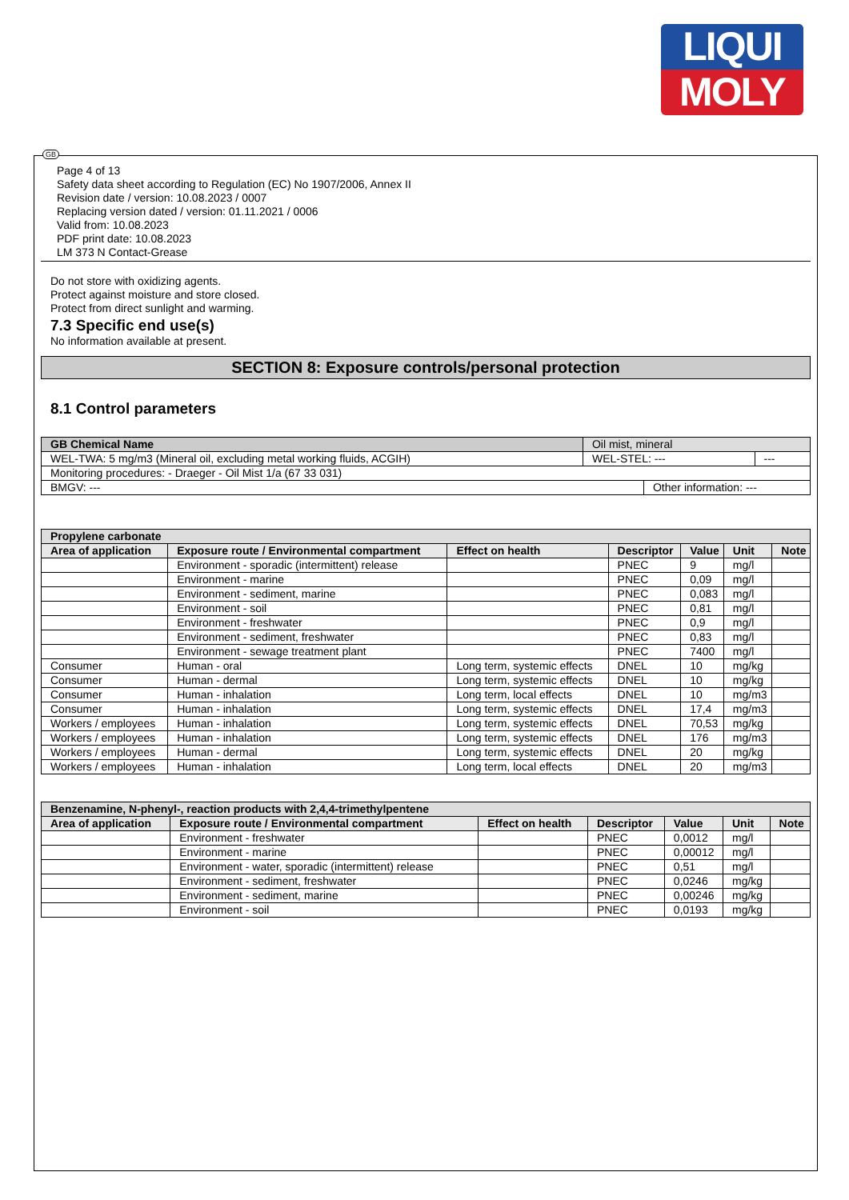LIQUI
MOLY
GB
Page 4 of 13
Safety data sheet according to Regulation (EC) No 1907/2006, Annex II
Revision date / version: 10.08.2023 / 0007
Replacing version dated / version: 01.11.2021 / 0006
Valid from: 10.08.2023
PDF print date: 10.08.2023
LM 373 N Contact-Grease
Do not store with oxidizing agents.
Protect against moisture and store closed.
Protect from direct sunlight and warming.
7.3 Specific end use(s)
No information available at present.
SECTION 8: Exposure controls/personal protection
8.1 Control parameters
| GB Chemical Name | Oil mist, mineral | | |
| WEL-TWA: 5 mg/m3 (Mineral oil, excluding metal working fluids, ACGIH) | WEL-STEL: --- | | --- |
| Monitoring procedures: - Draeger - Oil Mist 1/a (67 33 031) | | | |
| BMGV: --- | | Other information: --- | |
| Propylene carbonate | | | | | | |
| Area of application | Exposure route / Environmental compartment | Effect on health | Descriptor | Value | Unit | Note |
| | Environment - sporadic (intermittent) release | | PNEC | 9 | mg/l | |
| | Environment - marine | | PNEC | 0,09 | mg/l | |
| | Environment - sediment, marine | | PNEC | 0,083 | mg/l | |
| | Environment - soil | | PNEC | 0,81 | mg/l | |
| | Environment - freshwater | | PNEC | 0,9 | mg/l | |
| | Environment - sediment, freshwater | | PNEC | 0,83 | mg/l | |
| | Environment - sewage treatment plant | | PNEC | 7400 | mg/l | |
| Consumer | Human - oral | Long term, systemic effects | DNEL | 10 | mg/kg | |
| Consumer | Human - dermal | Long term, systemic effects | DNEL | 10 | mg/kg | |
| Consumer | Human - inhalation | Long term, local effects | DNEL | 10 | mg/m3 | |
| Consumer | Human - inhalation | Long term, systemic effects | DNEL | 17,4 | mg/m3 | |
| Workers / employees | Human - inhalation | Long term, systemic effects | DNEL | 70,53 | mg/kg | |
| Workers / employees | Human - inhalation | Long term, systemic effects | DNEL | 176 | mg/m3 | |
| Workers / employees | Human - dermal | Long term, systemic effects | DNEL | 20 | mg/kg | |
| Workers / employees | Human - inhalation | Long term, local effects | DNEL | 20 | mg/m3 | |
| Benzenamine, N-phenyl-, reaction products with 2,4,4-trimethylpentene | | | | | | |
| Area of application | Exposure route / Environmental compartment | Effect on health | Descriptor | Value | Unit | Note |
| | Environment - freshwater | | PNEC | 0,0012 | mg/l | |
| | Environment - marine | | PNEC | 0,00012 | mg/l | |
| | Environment - water, sporadic (intermittent) release | | PNEC | 0,51 | mg/l | |
| | Environment - sediment, freshwater | | PNEC | 0,0246 | mg/kg | |
| | Environment - sediment, marine | | PNEC | 0,00246 | mg/kg | |
| | Environment - soil | | PNEC | 0,0193 | mg/kg | |